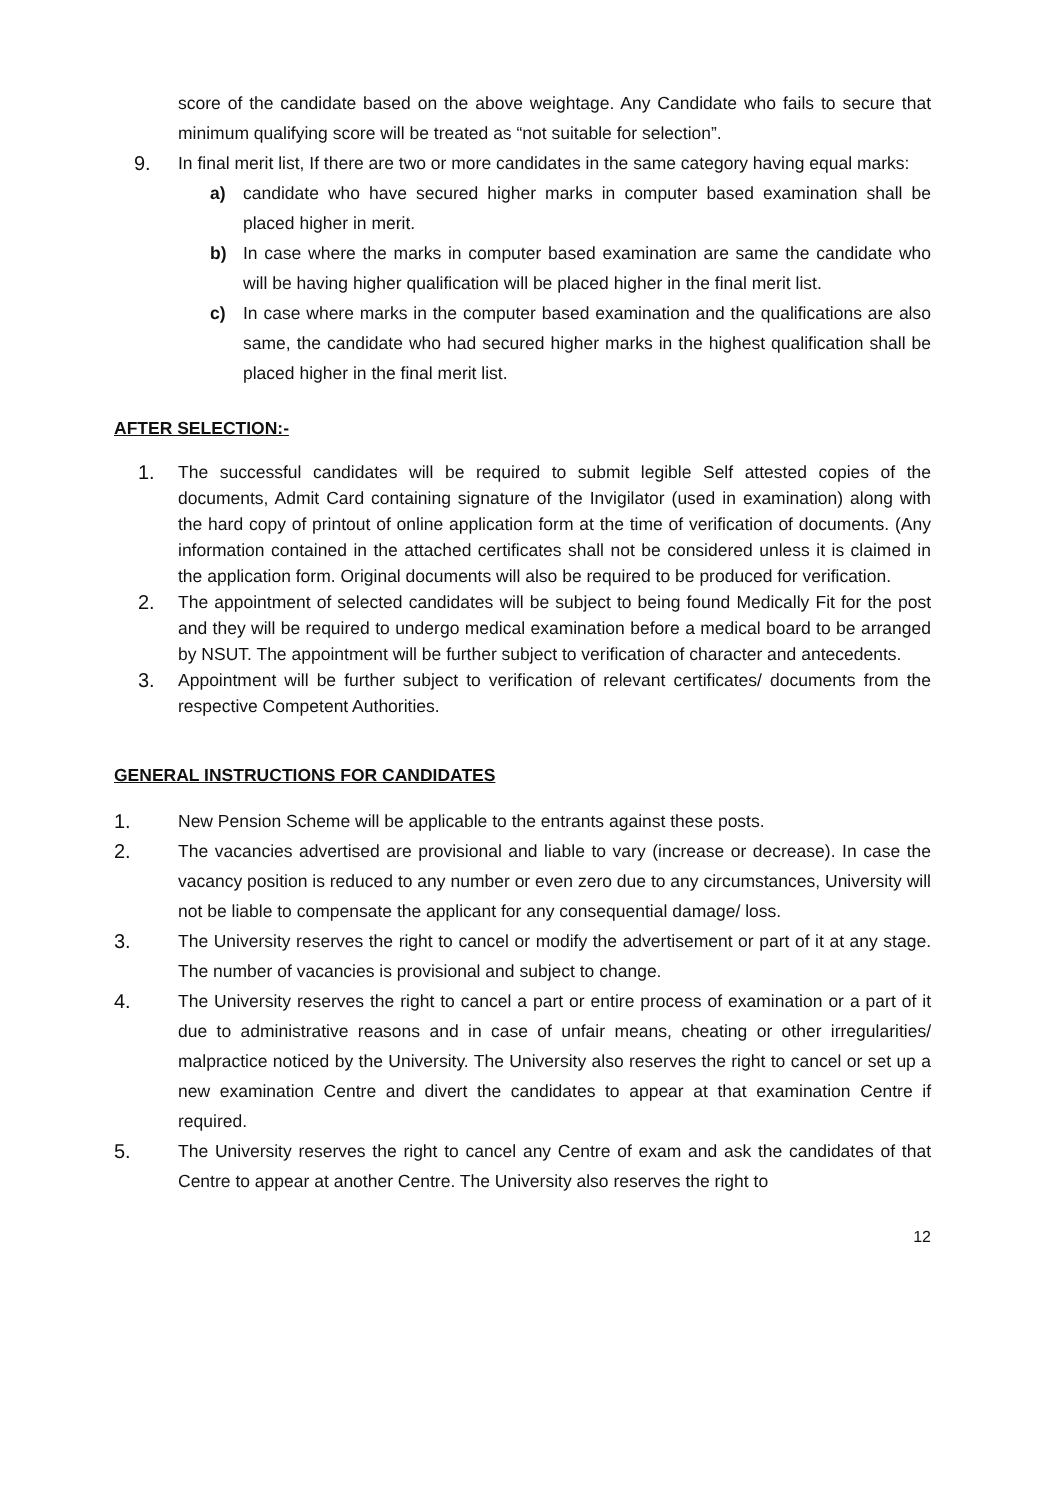score of the candidate based on the above weightage. Any Candidate who fails to secure that minimum qualifying score will be treated as “not suitable for selection”.
9. In final merit list, If there are two or more candidates in the same category having equal marks:
a) candidate who have secured higher marks in computer based examination shall be placed higher in merit.
b) In case where the marks in computer based examination are same the candidate who will be having higher qualification will be placed higher in the final merit list.
c) In case where marks in the computer based examination and the qualifications are also same, the candidate who had secured higher marks in the highest qualification shall be placed higher in the final merit list.
AFTER SELECTION:-
1. The successful candidates will be required to submit legible Self attested copies of the documents, Admit Card containing signature of the Invigilator (used in examination) along with the hard copy of printout of online application form at the time of verification of documents. (Any information contained in the attached certificates shall not be considered unless it is claimed in the application form. Original documents will also be required to be produced for verification.
2. The appointment of selected candidates will be subject to being found Medically Fit for the post and they will be required to undergo medical examination before a medical board to be arranged by NSUT. The appointment will be further subject to verification of character and antecedents.
3. Appointment will be further subject to verification of relevant certificates/ documents from the respective Competent Authorities.
GENERAL INSTRUCTIONS FOR CANDIDATES
1. New Pension Scheme will be applicable to the entrants against these posts.
2. The vacancies advertised are provisional and liable to vary (increase or decrease). In case the vacancy position is reduced to any number or even zero due to any circumstances, University will not be liable to compensate the applicant for any consequential damage/ loss.
3. The University reserves the right to cancel or modify the advertisement or part of it at any stage. The number of vacancies is provisional and subject to change.
4. The University reserves the right to cancel a part or entire process of examination or a part of it due to administrative reasons and in case of unfair means, cheating or other irregularities/ malpractice noticed by the University. The University also reserves the right to cancel or set up a new examination Centre and divert the candidates to appear at that examination Centre if required.
5. The University reserves the right to cancel any Centre of exam and ask the candidates of that Centre to appear at another Centre. The University also reserves the right to
12